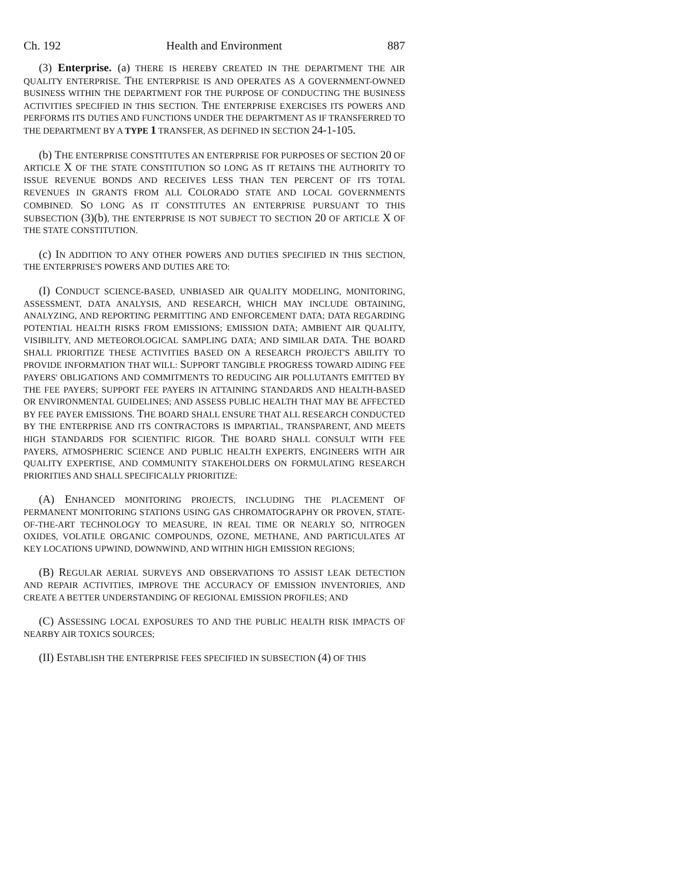Ch. 192 Health and Environment 887
(3) Enterprise. (a) THERE IS HEREBY CREATED IN THE DEPARTMENT THE AIR QUALITY ENTERPRISE. THE ENTERPRISE IS AND OPERATES AS A GOVERNMENT-OWNED BUSINESS WITHIN THE DEPARTMENT FOR THE PURPOSE OF CONDUCTING THE BUSINESS ACTIVITIES SPECIFIED IN THIS SECTION. THE ENTERPRISE EXERCISES ITS POWERS AND PERFORMS ITS DUTIES AND FUNCTIONS UNDER THE DEPARTMENT AS IF TRANSFERRED TO THE DEPARTMENT BY A TYPE 1 TRANSFER, AS DEFINED IN SECTION 24-1-105.
(b) THE ENTERPRISE CONSTITUTES AN ENTERPRISE FOR PURPOSES OF SECTION 20 OF ARTICLE X OF THE STATE CONSTITUTION SO LONG AS IT RETAINS THE AUTHORITY TO ISSUE REVENUE BONDS AND RECEIVES LESS THAN TEN PERCENT OF ITS TOTAL REVENUES IN GRANTS FROM ALL COLORADO STATE AND LOCAL GOVERNMENTS COMBINED. SO LONG AS IT CONSTITUTES AN ENTERPRISE PURSUANT TO THIS SUBSECTION (3)(b), THE ENTERPRISE IS NOT SUBJECT TO SECTION 20 OF ARTICLE X OF THE STATE CONSTITUTION.
(c) IN ADDITION TO ANY OTHER POWERS AND DUTIES SPECIFIED IN THIS SECTION, THE ENTERPRISE'S POWERS AND DUTIES ARE TO:
(I) CONDUCT SCIENCE-BASED, UNBIASED AIR QUALITY MODELING, MONITORING, ASSESSMENT, DATA ANALYSIS, AND RESEARCH, WHICH MAY INCLUDE OBTAINING, ANALYZING, AND REPORTING PERMITTING AND ENFORCEMENT DATA; DATA REGARDING POTENTIAL HEALTH RISKS FROM EMISSIONS; EMISSION DATA; AMBIENT AIR QUALITY, VISIBILITY, AND METEOROLOGICAL SAMPLING DATA; AND SIMILAR DATA. THE BOARD SHALL PRIORITIZE THESE ACTIVITIES BASED ON A RESEARCH PROJECT'S ABILITY TO PROVIDE INFORMATION THAT WILL: SUPPORT TANGIBLE PROGRESS TOWARD AIDING FEE PAYERS' OBLIGATIONS AND COMMITMENTS TO REDUCING AIR POLLUTANTS EMITTED BY THE FEE PAYERS; SUPPORT FEE PAYERS IN ATTAINING STANDARDS AND HEALTH-BASED OR ENVIRONMENTAL GUIDELINES; AND ASSESS PUBLIC HEALTH THAT MAY BE AFFECTED BY FEE PAYER EMISSIONS. THE BOARD SHALL ENSURE THAT ALL RESEARCH CONDUCTED BY THE ENTERPRISE AND ITS CONTRACTORS IS IMPARTIAL, TRANSPARENT, AND MEETS HIGH STANDARDS FOR SCIENTIFIC RIGOR. THE BOARD SHALL CONSULT WITH FEE PAYERS, ATMOSPHERIC SCIENCE AND PUBLIC HEALTH EXPERTS, ENGINEERS WITH AIR QUALITY EXPERTISE, AND COMMUNITY STAKEHOLDERS ON FORMULATING RESEARCH PRIORITIES AND SHALL SPECIFICALLY PRIORITIZE:
(A) ENHANCED MONITORING PROJECTS, INCLUDING THE PLACEMENT OF PERMANENT MONITORING STATIONS USING GAS CHROMATOGRAPHY OR PROVEN, STATE-OF-THE-ART TECHNOLOGY TO MEASURE, IN REAL TIME OR NEARLY SO, NITROGEN OXIDES, VOLATILE ORGANIC COMPOUNDS, OZONE, METHANE, AND PARTICULATES AT KEY LOCATIONS UPWIND, DOWNWIND, AND WITHIN HIGH EMISSION REGIONS;
(B) REGULAR AERIAL SURVEYS AND OBSERVATIONS TO ASSIST LEAK DETECTION AND REPAIR ACTIVITIES, IMPROVE THE ACCURACY OF EMISSION INVENTORIES, AND CREATE A BETTER UNDERSTANDING OF REGIONAL EMISSION PROFILES; AND
(C) ASSESSING LOCAL EXPOSURES TO AND THE PUBLIC HEALTH RISK IMPACTS OF NEARBY AIR TOXICS SOURCES;
(II) ESTABLISH THE ENTERPRISE FEES SPECIFIED IN SUBSECTION (4) OF THIS